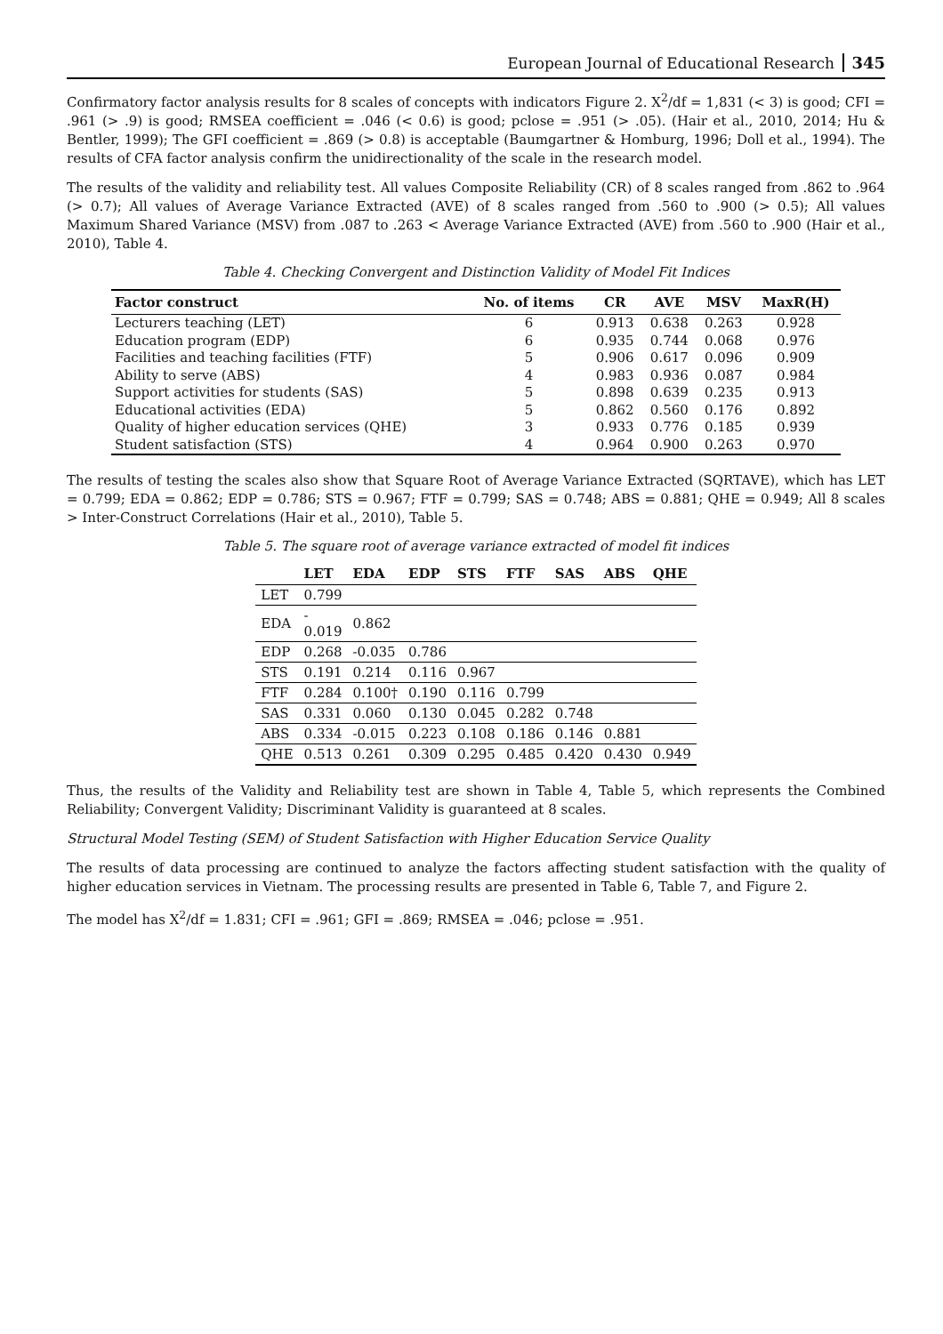European Journal of Educational Research 345
Confirmatory factor analysis results for 8 scales of concepts with indicators Figure 2. X<sup>2</sup>/df = 1,831 (< 3) is good; CFI = .961 (> .9) is good; RMSEA coefficient = .046 (< 0.6) is good; pclose = .951 (> .05). (Hair et al., 2010, 2014; Hu & Bentler, 1999); The GFI coefficient = .869 (> 0.8) is acceptable (Baumgartner & Homburg, 1996; Doll et al., 1994). The results of CFA factor analysis confirm the unidirectionality of the scale in the research model.
The results of the validity and reliability test. All values Composite Reliability (CR) of 8 scales ranged from .862 to .964 (> 0.7); All values of Average Variance Extracted (AVE) of 8 scales ranged from .560 to .900 (> 0.5); All values Maximum Shared Variance (MSV) from .087 to .263 < Average Variance Extracted (AVE) from .560 to .900 (Hair et al., 2010), Table 4.
Table 4. Checking Convergent and Distinction Validity of Model Fit Indices
| Factor construct | No. of items | CR | AVE | MSV | MaxR(H) |
| --- | --- | --- | --- | --- | --- |
| Lecturers teaching (LET) | 6 | 0.913 | 0.638 | 0.263 | 0.928 |
| Education program (EDP) | 6 | 0.935 | 0.744 | 0.068 | 0.976 |
| Facilities and teaching facilities (FTF) | 5 | 0.906 | 0.617 | 0.096 | 0.909 |
| Ability to serve (ABS) | 4 | 0.983 | 0.936 | 0.087 | 0.984 |
| Support activities for students (SAS) | 5 | 0.898 | 0.639 | 0.235 | 0.913 |
| Educational activities (EDA) | 5 | 0.862 | 0.560 | 0.176 | 0.892 |
| Quality of higher education services (QHE) | 3 | 0.933 | 0.776 | 0.185 | 0.939 |
| Student satisfaction (STS) | 4 | 0.964 | 0.900 | 0.263 | 0.970 |
The results of testing the scales also show that Square Root of Average Variance Extracted (SQRTAVE), which has LET = 0.799; EDA = 0.862; EDP = 0.786; STS = 0.967; FTF = 0.799; SAS = 0.748; ABS = 0.881; QHE = 0.949; All 8 scales > Inter-Construct Correlations (Hair et al., 2010), Table 5.
Table 5. The square root of average variance extracted of model fit indices
| | LET | EDA | EDP | STS | FTF | SAS | ABS | QHE |
| --- | --- | --- | --- | --- | --- | --- | --- | --- |
| LET | 0.799 | | | | | | | |
| EDA | - 0.019 | 0.862 | | | | | | |
| EDP | 0.268 | -0.035 | 0.786 | | | | | |
| STS | 0.191 | 0.214 | 0.116 | 0.967 | | | | |
| FTF | 0.284 | 0.100† | 0.190 | 0.116 | 0.799 | | | |
| SAS | 0.331 | 0.060 | 0.130 | 0.045 | 0.282 | 0.748 | | |
| ABS | 0.334 | -0.015 | 0.223 | 0.108 | 0.186 | 0.146 | 0.881 | |
| QHE | 0.513 | 0.261 | 0.309 | 0.295 | 0.485 | 0.420 | 0.430 | 0.949 |
Thus, the results of the Validity and Reliability test are shown in Table 4, Table 5, which represents the Combined Reliability; Convergent Validity; Discriminant Validity is guaranteed at 8 scales.
Structural Model Testing (SEM) of Student Satisfaction with Higher Education Service Quality
The results of data processing are continued to analyze the factors affecting student satisfaction with the quality of higher education services in Vietnam. The processing results are presented in Table 6, Table 7, and Figure 2.
The model has X<sup>2</sup>/df = 1.831; CFI = .961; GFI = .869; RMSEA = .046; pclose = .951.